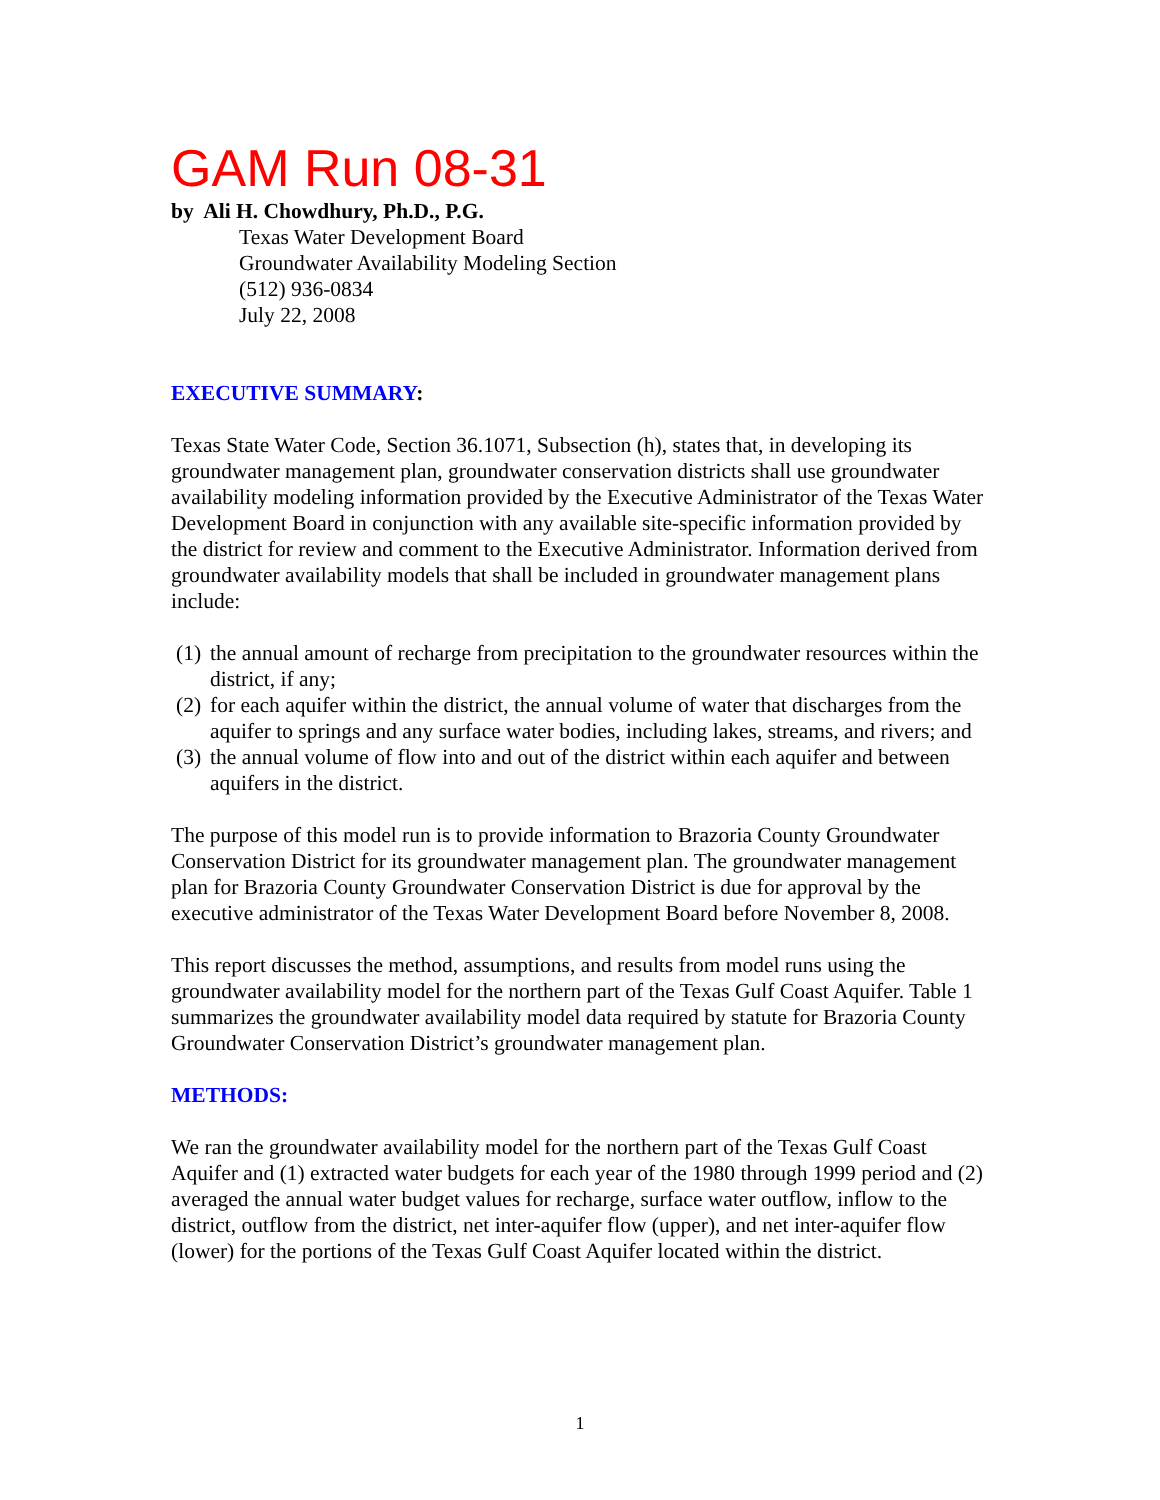GAM Run 08-31
by Ali H. Chowdhury, Ph.D., P.G.
Texas Water Development Board
Groundwater Availability Modeling Section
(512) 936-0834
July 22, 2008
EXECUTIVE SUMMARY:
Texas State Water Code, Section 36.1071, Subsection (h), states that, in developing its groundwater management plan, groundwater conservation districts shall use groundwater availability modeling information provided by the Executive Administrator of the Texas Water Development Board in conjunction with any available site-specific information provided by the district for review and comment to the Executive Administrator. Information derived from groundwater availability models that shall be included in groundwater management plans include:
(1) the annual amount of recharge from precipitation to the groundwater resources within the district, if any;
(2) for each aquifer within the district, the annual volume of water that discharges from the aquifer to springs and any surface water bodies, including lakes, streams, and rivers; and
(3) the annual volume of flow into and out of the district within each aquifer and between aquifers in the district.
The purpose of this model run is to provide information to Brazoria County Groundwater Conservation District for its groundwater management plan. The groundwater management plan for Brazoria County Groundwater Conservation District is due for approval by the executive administrator of the Texas Water Development Board before November 8, 2008.
This report discusses the method, assumptions, and results from model runs using the groundwater availability model for the northern part of the Texas Gulf Coast Aquifer. Table 1 summarizes the groundwater availability model data required by statute for Brazoria County Groundwater Conservation District’s groundwater management plan.
METHODS:
We ran the groundwater availability model for the northern part of the Texas Gulf Coast Aquifer and (1) extracted water budgets for each year of the 1980 through 1999 period and (2) averaged the annual water budget values for recharge, surface water outflow, inflow to the district, outflow from the district, net inter-aquifer flow (upper), and net inter-aquifer flow (lower) for the portions of the Texas Gulf Coast Aquifer located within the district.
1